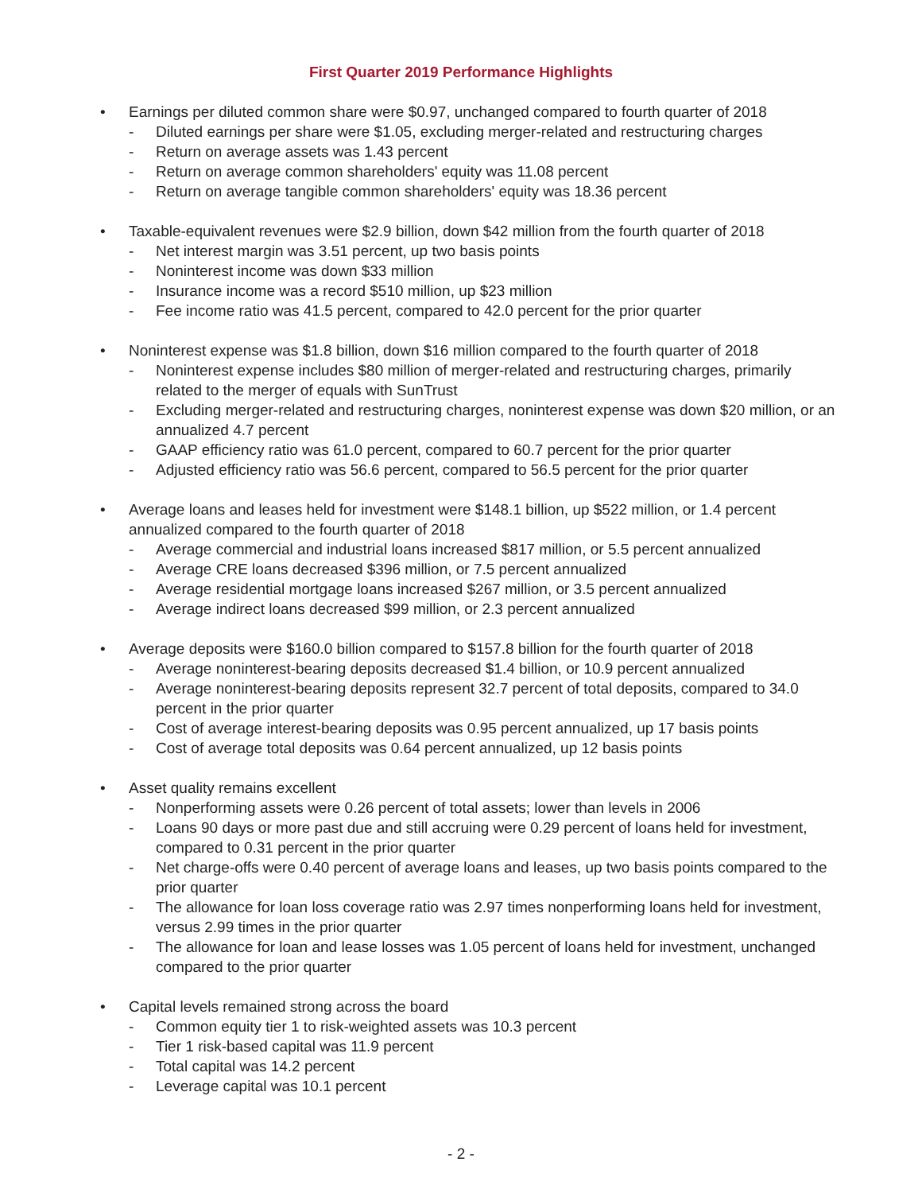First Quarter 2019 Performance Highlights
• Earnings per diluted common share were $0.97, unchanged compared to fourth quarter of 2018
- Diluted earnings per share were $1.05, excluding merger-related and restructuring charges
- Return on average assets was 1.43 percent
- Return on average common shareholders' equity was 11.08 percent
- Return on average tangible common shareholders' equity was 18.36 percent
• Taxable-equivalent revenues were $2.9 billion, down $42 million from the fourth quarter of 2018
- Net interest margin was 3.51 percent, up two basis points
- Noninterest income was down $33 million
- Insurance income was a record $510 million, up $23 million
- Fee income ratio was 41.5 percent, compared to 42.0 percent for the prior quarter
• Noninterest expense was $1.8 billion, down $16 million compared to the fourth quarter of 2018
- Noninterest expense includes $80 million of merger-related and restructuring charges, primarily related to the merger of equals with SunTrust
- Excluding merger-related and restructuring charges, noninterest expense was down $20 million, or an annualized 4.7 percent
- GAAP efficiency ratio was 61.0 percent, compared to 60.7 percent for the prior quarter
- Adjusted efficiency ratio was 56.6 percent, compared to 56.5 percent for the prior quarter
• Average loans and leases held for investment were $148.1 billion, up $522 million, or 1.4 percent annualized compared to the fourth quarter of 2018
- Average commercial and industrial loans increased $817 million, or 5.5 percent annualized
- Average CRE loans decreased $396 million, or 7.5 percent annualized
- Average residential mortgage loans increased $267 million, or 3.5 percent annualized
- Average indirect loans decreased $99 million, or 2.3 percent annualized
• Average deposits were $160.0 billion compared to $157.8 billion for the fourth quarter of 2018
- Average noninterest-bearing deposits decreased $1.4 billion, or 10.9 percent annualized
- Average noninterest-bearing deposits represent 32.7 percent of total deposits, compared to 34.0 percent in the prior quarter
- Cost of average interest-bearing deposits was 0.95 percent annualized, up 17 basis points
- Cost of average total deposits was 0.64 percent annualized, up 12 basis points
• Asset quality remains excellent
- Nonperforming assets were 0.26 percent of total assets; lower than levels in 2006
- Loans 90 days or more past due and still accruing were 0.29 percent of loans held for investment, compared to 0.31 percent in the prior quarter
- Net charge-offs were 0.40 percent of average loans and leases, up two basis points compared to the prior quarter
- The allowance for loan loss coverage ratio was 2.97 times nonperforming loans held for investment, versus 2.99 times in the prior quarter
- The allowance for loan and lease losses was 1.05 percent of loans held for investment, unchanged compared to the prior quarter
• Capital levels remained strong across the board
- Common equity tier 1 to risk-weighted assets was 10.3 percent
- Tier 1 risk-based capital was 11.9 percent
- Total capital was 14.2 percent
- Leverage capital was 10.1 percent
- 2 -